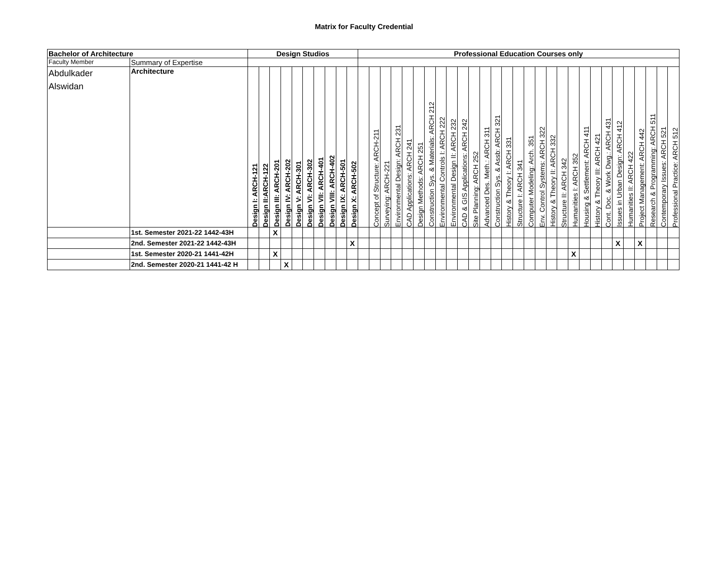Matrix for Faculty Credential
| Bachelor of Architecture | | Design Studios | | | | | | | | | | Professional Education Courses only | | | | | | | | | | | | | | | | | | | | | | | | | | | | |
| --- | --- | --- | --- | --- | --- | --- | --- | --- | --- | --- | --- | --- | --- | --- | --- | --- | --- | --- | --- | --- | --- | --- | --- | --- | --- | --- | --- | --- | --- | --- | --- | --- | --- | --- | --- | --- | --- | --- | --- | --- |
| Faculty Member | Summary of Expertise | | | | | | | | | | | | | | | | | | | | | | | | | | | | | | | | | | | | | | | |
| Abdulkader Alswidan | Architecture | Design I: ARCH-121 | Design II:ARCH-122 | Design III: ARCH-201 | Design IV: ARCH-202 | Design V: ARCH-301 | Design VI: ARCH-302 | Design VII: ARCH-401 | Design VIII: ARCH-402 | Design IX: ARCH-501 | Design X: ARCH-502 | | Concept of Structure: ARCH-211 | Surveying: ARCH-221 | Environmental Design: ARCH 231 | CAD Applications: ARCH 241 | Design Methods: ARCH 251 | Construction Sys. & Materials: ARCH 212 | Environmental Controls I: ARCH 222 | Environmental Design II: ARCH 232 | CAD & GIS Applications: ARCH 242 | Site Planning: ARCH 252 | Advanced Des. Meth.: ARCH 311 | Construction Sys. & Assb: ARCH 321 | History & Theory I: ARCH 331 | Structure I: ARCH 341 | Computer Modeling: Arch. 351 | Env. Control Systems: ARCH 322 | History & Theory II: ARCH 332 | Structure II: ARCH 342 | Humanities I: ARCH 352 | Housing & Settlement: ARCH 411 | History & Theory III: ARCH 421 | Cont. Doc. & Work Dwg.: ARCH 431 | Issues in Urban Design: ARCH 412 | Humanities II: ARCH 422 | Project Management: ARCH 442 | Research & Programming: ARCH 511 | Contemporary Issues: ARCH 521 | Professional Practice: ARCH 512 |
| | 1st. Semester 2021-22 1442-43H | | | X | | | | | | | | | | | | | | | | | | | | | | | | | | | | | | | | | | | | |
| | 2nd. Semester 2021-22 1442-43H | | | | | | | | | | X | | | | | | | | | | | | | | | | | | | | | | | | X | | X | | | |
| | 1st. Semester 2020-21 1441-42H | | | X | | | | | | | | | | | | | | | | | | | | | | | | | | | X | | | | | | | | | |
| | 2nd. Semester 2020-21 1441-42 H | | | | X | | | | | | | | | | | | | | | | | | | | | | | | | | | | | | | | | | | |